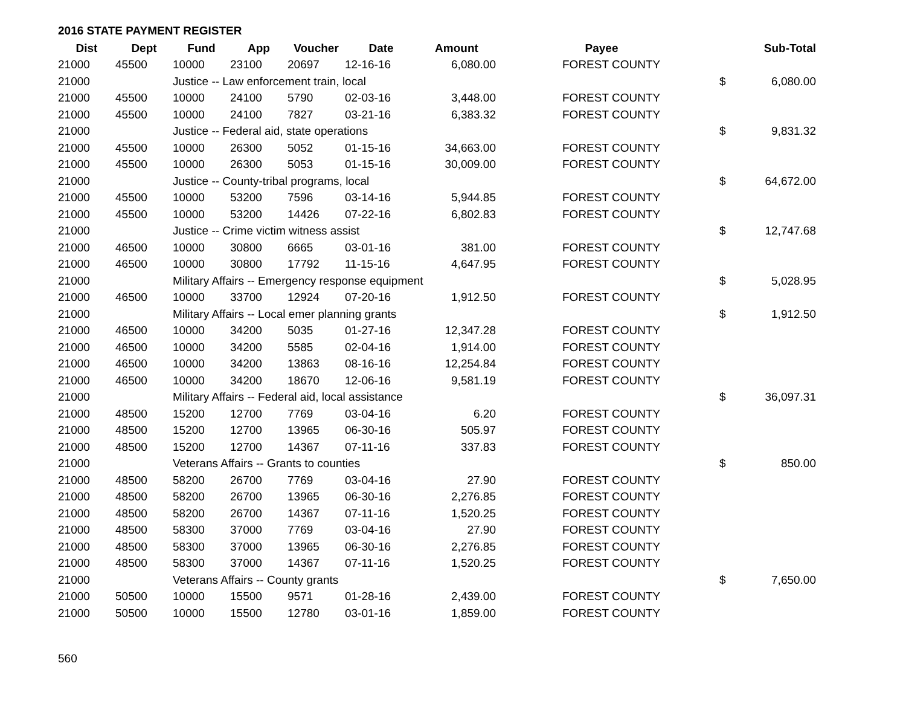2016 STATE PAYMENT REGISTER
| Dist | Dept | Fund | App | Voucher | Date | Amount | Payee | | Sub-Total |
| --- | --- | --- | --- | --- | --- | --- | --- | --- | --- |
| 21000 | 45500 | 10000 | 23100 | 20697 | 12-16-16 | 6,080.00 | FOREST COUNTY | | |
| 21000 | | Justice -- Law enforcement train, local | | | | | | $ | 6,080.00 |
| 21000 | 45500 | 10000 | 24100 | 5790 | 02-03-16 | 3,448.00 | FOREST COUNTY | | |
| 21000 | 45500 | 10000 | 24100 | 7827 | 03-21-16 | 6,383.32 | FOREST COUNTY | | |
| 21000 | | Justice -- Federal aid, state operations | | | | | | $ | 9,831.32 |
| 21000 | 45500 | 10000 | 26300 | 5052 | 01-15-16 | 34,663.00 | FOREST COUNTY | | |
| 21000 | 45500 | 10000 | 26300 | 5053 | 01-15-16 | 30,009.00 | FOREST COUNTY | | |
| 21000 | | Justice -- County-tribal programs, local | | | | | | $ | 64,672.00 |
| 21000 | 45500 | 10000 | 53200 | 7596 | 03-14-16 | 5,944.85 | FOREST COUNTY | | |
| 21000 | 45500 | 10000 | 53200 | 14426 | 07-22-16 | 6,802.83 | FOREST COUNTY | | |
| 21000 | | Justice -- Crime victim witness assist | | | | | | $ | 12,747.68 |
| 21000 | 46500 | 10000 | 30800 | 6665 | 03-01-16 | 381.00 | FOREST COUNTY | | |
| 21000 | 46500 | 10000 | 30800 | 17792 | 11-15-16 | 4,647.95 | FOREST COUNTY | | |
| 21000 | | Military Affairs -- Emergency response equipment | | | | | | $ | 5,028.95 |
| 21000 | 46500 | 10000 | 33700 | 12924 | 07-20-16 | 1,912.50 | FOREST COUNTY | | |
| 21000 | | Military Affairs -- Local emer planning grants | | | | | | $ | 1,912.50 |
| 21000 | 46500 | 10000 | 34200 | 5035 | 01-27-16 | 12,347.28 | FOREST COUNTY | | |
| 21000 | 46500 | 10000 | 34200 | 5585 | 02-04-16 | 1,914.00 | FOREST COUNTY | | |
| 21000 | 46500 | 10000 | 34200 | 13863 | 08-16-16 | 12,254.84 | FOREST COUNTY | | |
| 21000 | 46500 | 10000 | 34200 | 18670 | 12-06-16 | 9,581.19 | FOREST COUNTY | | |
| 21000 | | Military Affairs -- Federal aid, local assistance | | | | | | $ | 36,097.31 |
| 21000 | 48500 | 15200 | 12700 | 7769 | 03-04-16 | 6.20 | FOREST COUNTY | | |
| 21000 | 48500 | 15200 | 12700 | 13965 | 06-30-16 | 505.97 | FOREST COUNTY | | |
| 21000 | 48500 | 15200 | 12700 | 14367 | 07-11-16 | 337.83 | FOREST COUNTY | | |
| 21000 | | Veterans Affairs -- Grants to counties | | | | | | $ | 850.00 |
| 21000 | 48500 | 58200 | 26700 | 7769 | 03-04-16 | 27.90 | FOREST COUNTY | | |
| 21000 | 48500 | 58200 | 26700 | 13965 | 06-30-16 | 2,276.85 | FOREST COUNTY | | |
| 21000 | 48500 | 58200 | 26700 | 14367 | 07-11-16 | 1,520.25 | FOREST COUNTY | | |
| 21000 | 48500 | 58300 | 37000 | 7769 | 03-04-16 | 27.90 | FOREST COUNTY | | |
| 21000 | 48500 | 58300 | 37000 | 13965 | 06-30-16 | 2,276.85 | FOREST COUNTY | | |
| 21000 | 48500 | 58300 | 37000 | 14367 | 07-11-16 | 1,520.25 | FOREST COUNTY | | |
| 21000 | | Veterans Affairs -- County grants | | | | | | $ | 7,650.00 |
| 21000 | 50500 | 10000 | 15500 | 9571 | 01-28-16 | 2,439.00 | FOREST COUNTY | | |
| 21000 | 50500 | 10000 | 15500 | 12780 | 03-01-16 | 1,859.00 | FOREST COUNTY | | |
560